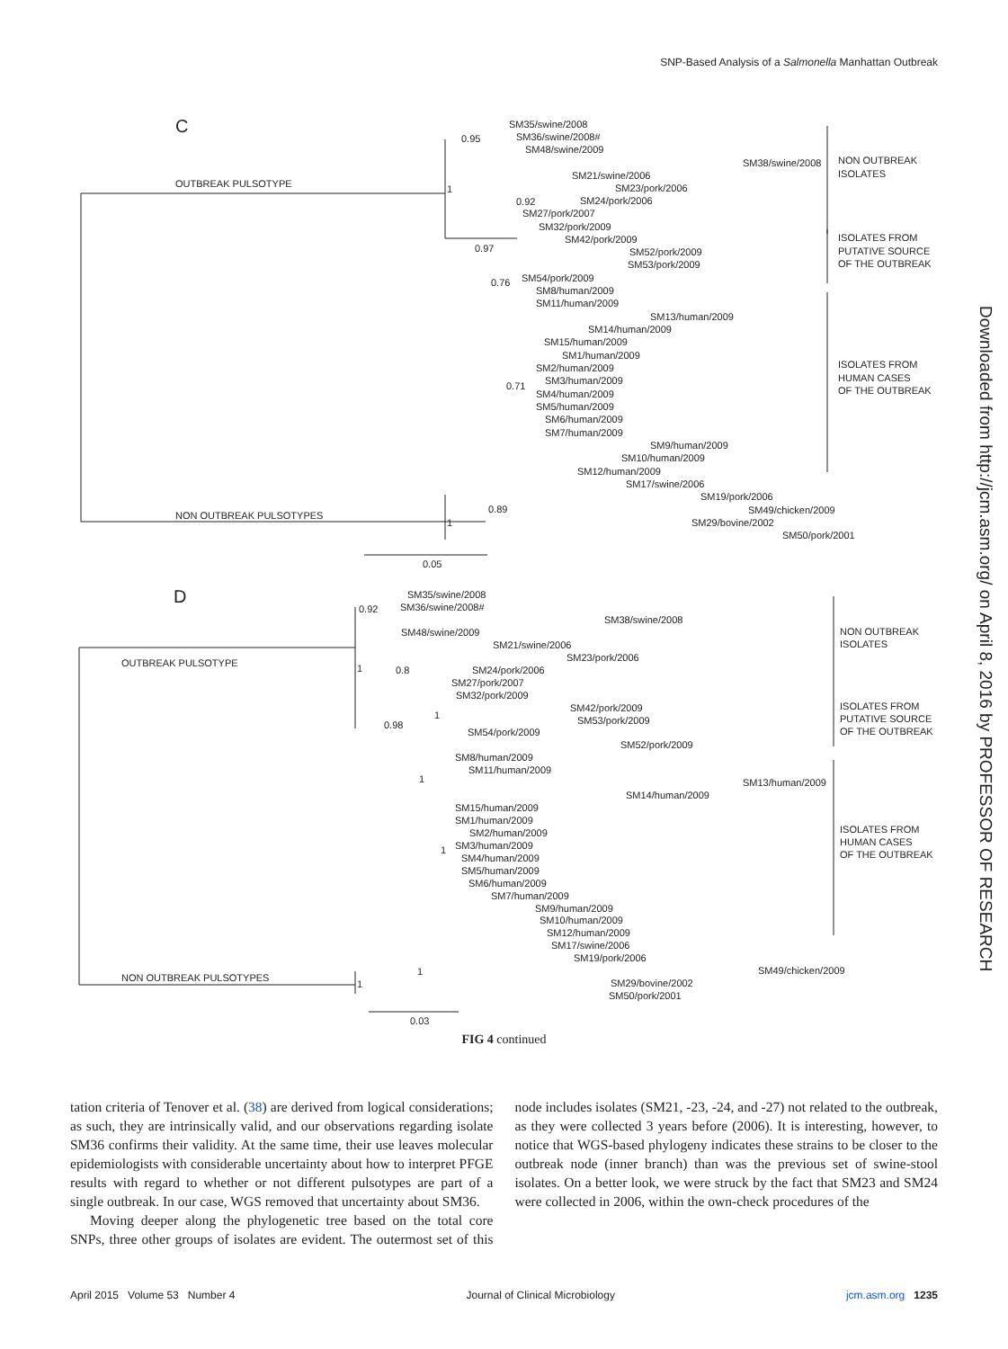SNP-Based Analysis of a Salmonella Manhattan Outbreak
Downloaded from http://jcm.asm.org/ on April 8, 2016 by PROFESSOR OF RESEARCH
C
OUTBREAK PULSOTYPE
NON OUTBREAK PULSOTYPES
0.95
1
0.92
0.97
0.76
0.71
0.89
1
SM35/swine/2008
SM36/swine/2008#
SM48/swine/2009
SM38/swine/2008
SM21/swine/2006
SM23/pork/2006
SM24/pork/2006
SM27/pork/2007
SM32/pork/2009
SM42/pork/2009
SM52/pork/2009
SM53/pork/2009
SM54/pork/2009
SM8/human/2009
SM11/human/2009
SM13/human/2009
SM14/human/2009
SM15/human/2009
SM1/human/2009
SM2/human/2009
SM3/human/2009
SM4/human/2009
SM5/human/2009
SM6/human/2009
SM7/human/2009
SM9/human/2009
SM10/human/2009
SM12/human/2009
SM17/swine/2006
SM19/pork/2006
SM49/chicken/2009
SM29/bovine/2002
SM50/pork/2001
NON OUTBREAK
ISOLATES
ISOLATES FROM
PUTATIVE SOURCE
OF THE OUTBREAK
ISOLATES FROM
HUMAN CASES
OF THE OUTBREAK
0.05
D
OUTBREAK PULSOTYPE
NON OUTBREAK PULSOTYPES
0.92
1
0.8
0.98
1
1
1
1
1
SM35/swine/2008
SM36/swine/2008#
SM38/swine/2008
SM48/swine/2009
SM21/swine/2006
SM23/pork/2006
SM24/pork/2006
SM27/pork/2007
SM32/pork/2009
SM42/pork/2009
SM53/pork/2009
SM54/pork/2009
SM52/pork/2009
SM8/human/2009
SM11/human/2009
SM13/human/2009
SM14/human/2009
SM15/human/2009
SM1/human/2009
SM2/human/2009
SM3/human/2009
SM4/human/2009
SM5/human/2009
SM6/human/2009
SM7/human/2009
SM9/human/2009
SM10/human/2009
SM12/human/2009
SM17/swine/2006
SM19/pork/2006
SM49/chicken/2009
SM29/bovine/2002
SM50/pork/2001
NON OUTBREAK
ISOLATES
ISOLATES FROM
PUTATIVE SOURCE
OF THE OUTBREAK
ISOLATES FROM
HUMAN CASES
OF THE OUTBREAK
0.03
FIG 4 continued
tation criteria of Tenover et al. (38) are derived from logical considerations; as such, they are intrinsically valid, and our observations regarding isolate SM36 confirms their validity. At the same time, their use leaves molecular epidemiologists with considerable uncertainty about how to interpret PFGE results with regard to whether or not different pulsotypes are part of a single outbreak. In our case, WGS removed that uncertainty about SM36.
Moving deeper along the phylogenetic tree based on the total core SNPs, three other groups of isolates are evident. The outermost set of this node includes isolates (SM21, -23, -24, and -27) not related to the outbreak, as they were collected 3 years before (2006). It is interesting, however, to notice that WGS-based phylogeny indicates these strains to be closer to the outbreak node (inner branch) than was the previous set of swine-stool isolates. On a better look, we were struck by the fact that SM23 and SM24 were collected in 2006, within the own-check procedures of the
April 2015 Volume 53 Number 4 Journal of Clinical Microbiology jcm.asm.org 1235